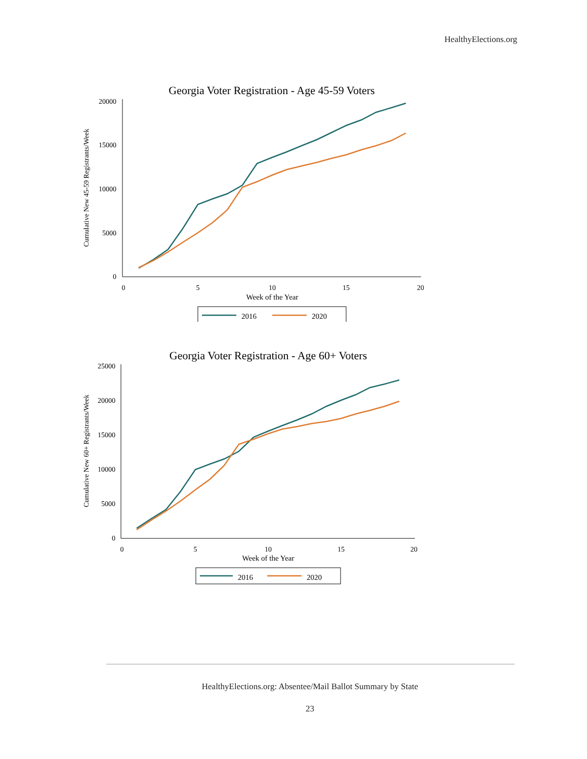HealthyElections.org
Georgia Voter Registration - Age 45-59 Voters
20000
15000
10000
5000
0
0
5
10
15
20
Week of the Year
Cumulative New 45-59 Registrants/Week
2016
2020
Georgia Voter Registration - Age 60+ Voters
25000
20000
15000
10000
5000
0
0
5
10
15
20
Week of the Year
Cumulative New 60+ Registrants/Week
2016
2020
HealthyElections.org: Absentee/Mail Ballot Summary by State
23